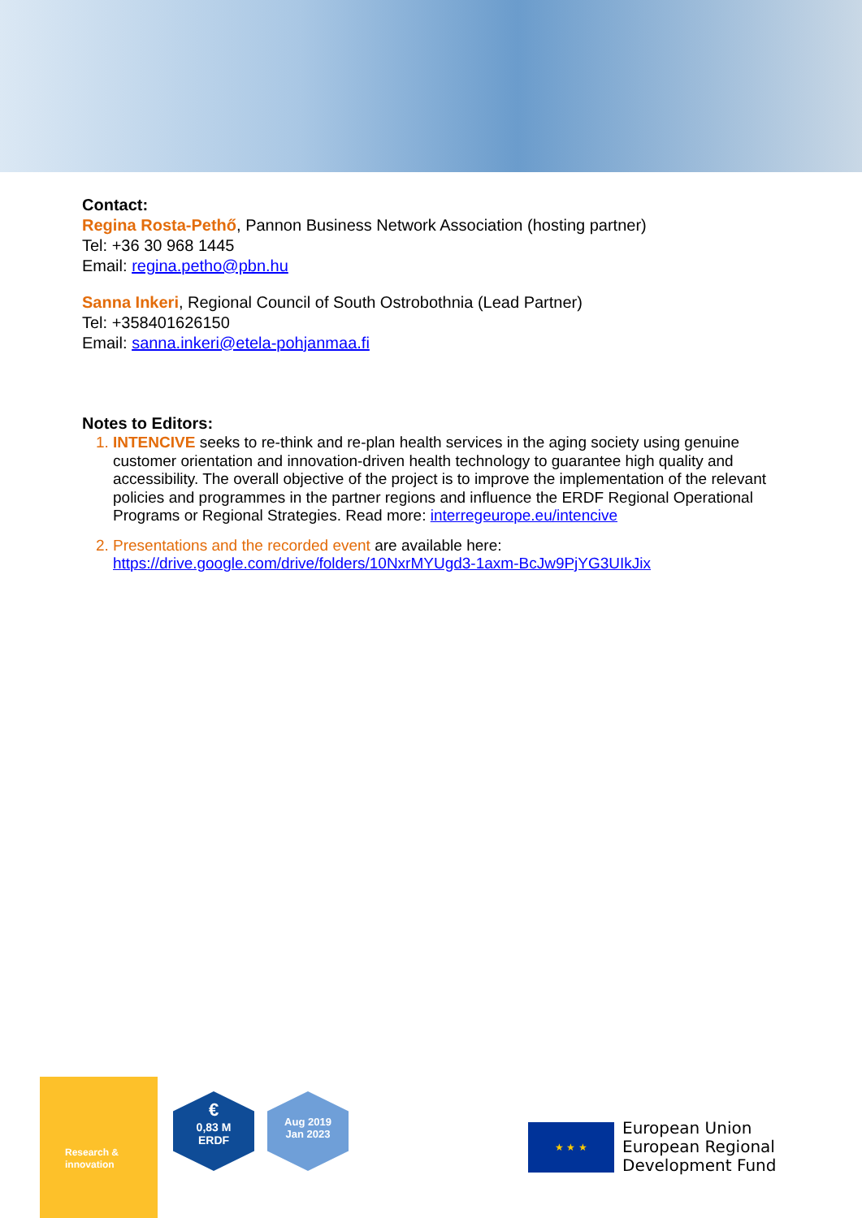Contact:
Regina Rosta-Pethő, Pannon Business Network Association (hosting partner)
Tel: +36 30 968 1445
Email: regina.petho@pbn.hu
Sanna Inkeri, Regional Council of South Ostrobothnia (Lead Partner)
Tel: +358401626150
Email: sanna.inkeri@etela-pohjanmaa.fi
Notes to Editors:
INTENCIVE seeks to re-think and re-plan health services in the aging society using genuine customer orientation and innovation-driven health technology to guarantee high quality and accessibility. The overall objective of the project is to improve the implementation of the relevant policies and programmes in the partner regions and influence the ERDF Regional Operational Programs or Regional Strategies. Read more: interregeurope.eu/intencive
Presentations and the recorded event are available here: https://drive.google.com/drive/folders/10NxrMYUgd3-1axm-BcJw9PjYG3UIkJix
Research &
innovation
€
0,83 M
ERDF
Aug 2019
Jan 2023
★ ★ ★
European Union
European Regional
Development Fund